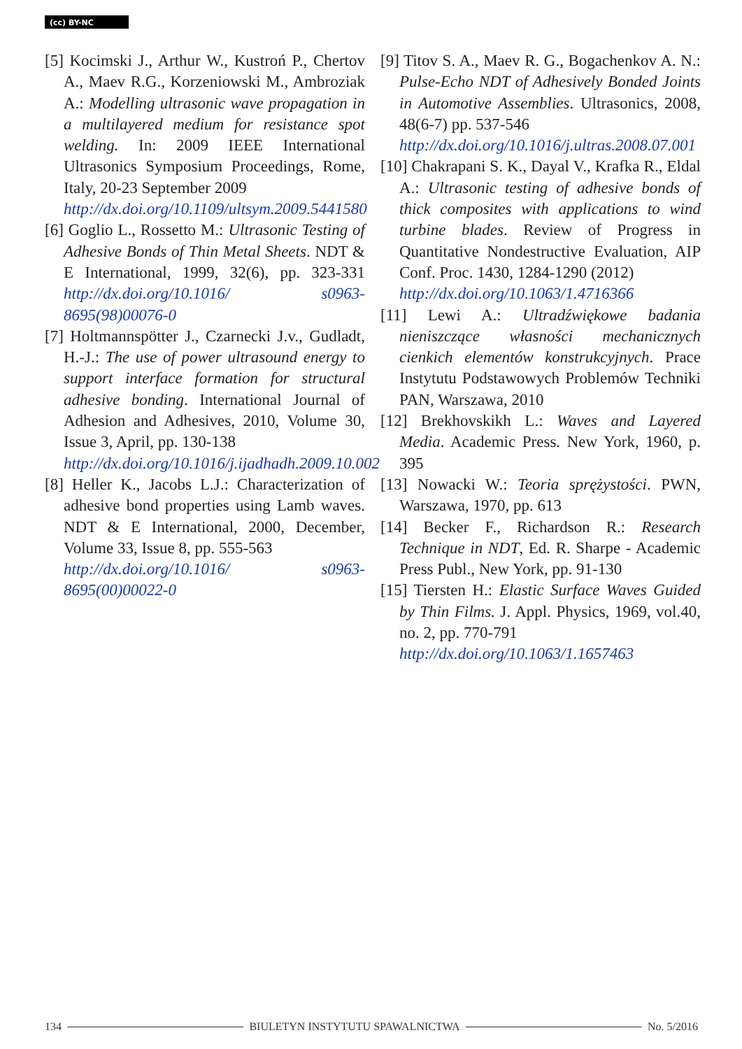(cc) BY-NC
[5] Kocimski J., Arthur W., Kustroń P., Chertov A., Maev R.G., Korzeniowski M., Ambroziak A.: Modelling ultrasonic wave propagation in a multilayered medium for resistance spot welding. In: 2009 IEEE International Ultrasonics Symposium Proceedings, Rome, Italy, 20-23 September 2009
http://dx.doi.org/10.1109/ultsym.2009.5441580
[6] Goglio L., Rossetto M.: Ultrasonic Testing of Adhesive Bonds of Thin Metal Sheets. NDT & E International, 1999, 32(6), pp. 323-331 http://dx.doi.org/10.1016/ s0963-8695(98)00076-0
[7] Holtmannspötter J., Czarnecki J.v., Gudladt, H.-J.: The use of power ultrasound energy to support interface formation for structural adhesive bonding. International Journal of Adhesion and Adhesives, 2010, Volume 30, Issue 3, April, pp. 130-138
http://dx.doi.org/10.1016/j.ijadhadh.2009.10.002
[8] Heller K., Jacobs L.J.: Characterization of adhesive bond properties using Lamb waves. NDT & E International, 2000, December, Volume 33, Issue 8, pp. 555-563
http://dx.doi.org/10.1016/ s0963-8695(00)00022-0
[9] Titov S. A., Maev R. G., Bogachenkov A. N.: Pulse-Echo NDT of Adhesively Bonded Joints in Automotive Assemblies. Ultrasonics, 2008, 48(6-7) pp. 537-546
http://dx.doi.org/10.1016/j.ultras.2008.07.001
[10] Chakrapani S. K., Dayal V., Krafka R., Eldal A.: Ultrasonic testing of adhesive bonds of thick composites with applications to wind turbine blades. Review of Progress in Quantitative Nondestructive Evaluation, AIP Conf. Proc. 1430, 1284-1290 (2012)
http://dx.doi.org/10.1063/1.4716366
[11] Lewi A.: Ultradźwiękowe badania nieniszczące własności mechanicznych cienkich elementów konstrukcyjnych. Prace Instytutu Podstawowych Problemów Techniki PAN, Warszawa, 2010
[12] Brekhovskikh L.: Waves and Layered Media. Academic Press. New York, 1960, p. 395
[13] Nowacki W.: Teoria sprężystości. PWN, Warszawa, 1970, pp. 613
[14] Becker F., Richardson R.: Research Technique in NDT, Ed. R. Sharpe - Academic Press Publ., New York, pp. 91-130
[15] Tiersten H.: Elastic Surface Waves Guided by Thin Films. J. Appl. Physics, 1969, vol.40, no. 2, pp. 770-791
http://dx.doi.org/10.1063/1.1657463
134 BIULETYN INSTYTUTU SPAWALNICTWA No. 5/2016